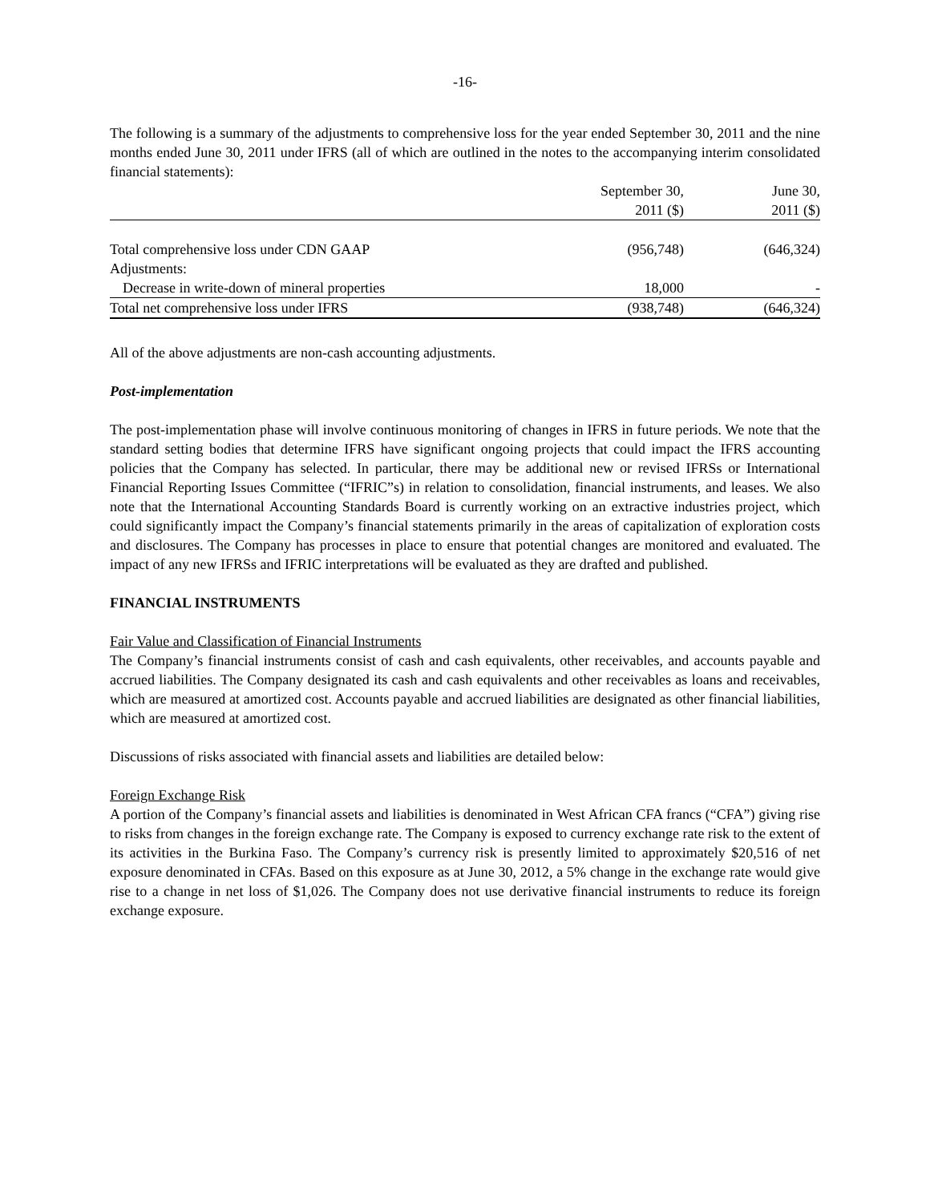-16-
The following is a summary of the adjustments to comprehensive loss for the year ended September 30, 2011 and the nine months ended June 30, 2011 under IFRS (all of which are outlined in the notes to the accompanying interim consolidated financial statements):
| | September 30, 2011 ($) | June 30, 2011 ($) |
| --- | --- | --- |
| Total comprehensive loss under CDN GAAP | (956,748) | (646,324) |
| Adjustments: | | |
| Decrease in write-down of mineral properties | 18,000 | - |
| Total net comprehensive loss under IFRS | (938,748) | (646,324) |
All of the above adjustments are non-cash accounting adjustments.
Post-implementation
The post-implementation phase will involve continuous monitoring of changes in IFRS in future periods. We note that the standard setting bodies that determine IFRS have significant ongoing projects that could impact the IFRS accounting policies that the Company has selected. In particular, there may be additional new or revised IFRSs or International Financial Reporting Issues Committee (“IFRIC”s) in relation to consolidation, financial instruments, and leases. We also note that the International Accounting Standards Board is currently working on an extractive industries project, which could significantly impact the Company’s financial statements primarily in the areas of capitalization of exploration costs and disclosures. The Company has processes in place to ensure that potential changes are monitored and evaluated. The impact of any new IFRSs and IFRIC interpretations will be evaluated as they are drafted and published.
FINANCIAL INSTRUMENTS
Fair Value and Classification of Financial Instruments
The Company’s financial instruments consist of cash and cash equivalents, other receivables, and accounts payable and accrued liabilities. The Company designated its cash and cash equivalents and other receivables as loans and receivables, which are measured at amortized cost. Accounts payable and accrued liabilities are designated as other financial liabilities, which are measured at amortized cost.
Discussions of risks associated with financial assets and liabilities are detailed below:
Foreign Exchange Risk
A portion of the Company’s financial assets and liabilities is denominated in West African CFA francs (“CFA”) giving rise to risks from changes in the foreign exchange rate. The Company is exposed to currency exchange rate risk to the extent of its activities in the Burkina Faso. The Company’s currency risk is presently limited to approximately $20,516 of net exposure denominated in CFAs. Based on this exposure as at June 30, 2012, a 5% change in the exchange rate would give rise to a change in net loss of $1,026. The Company does not use derivative financial instruments to reduce its foreign exchange exposure.